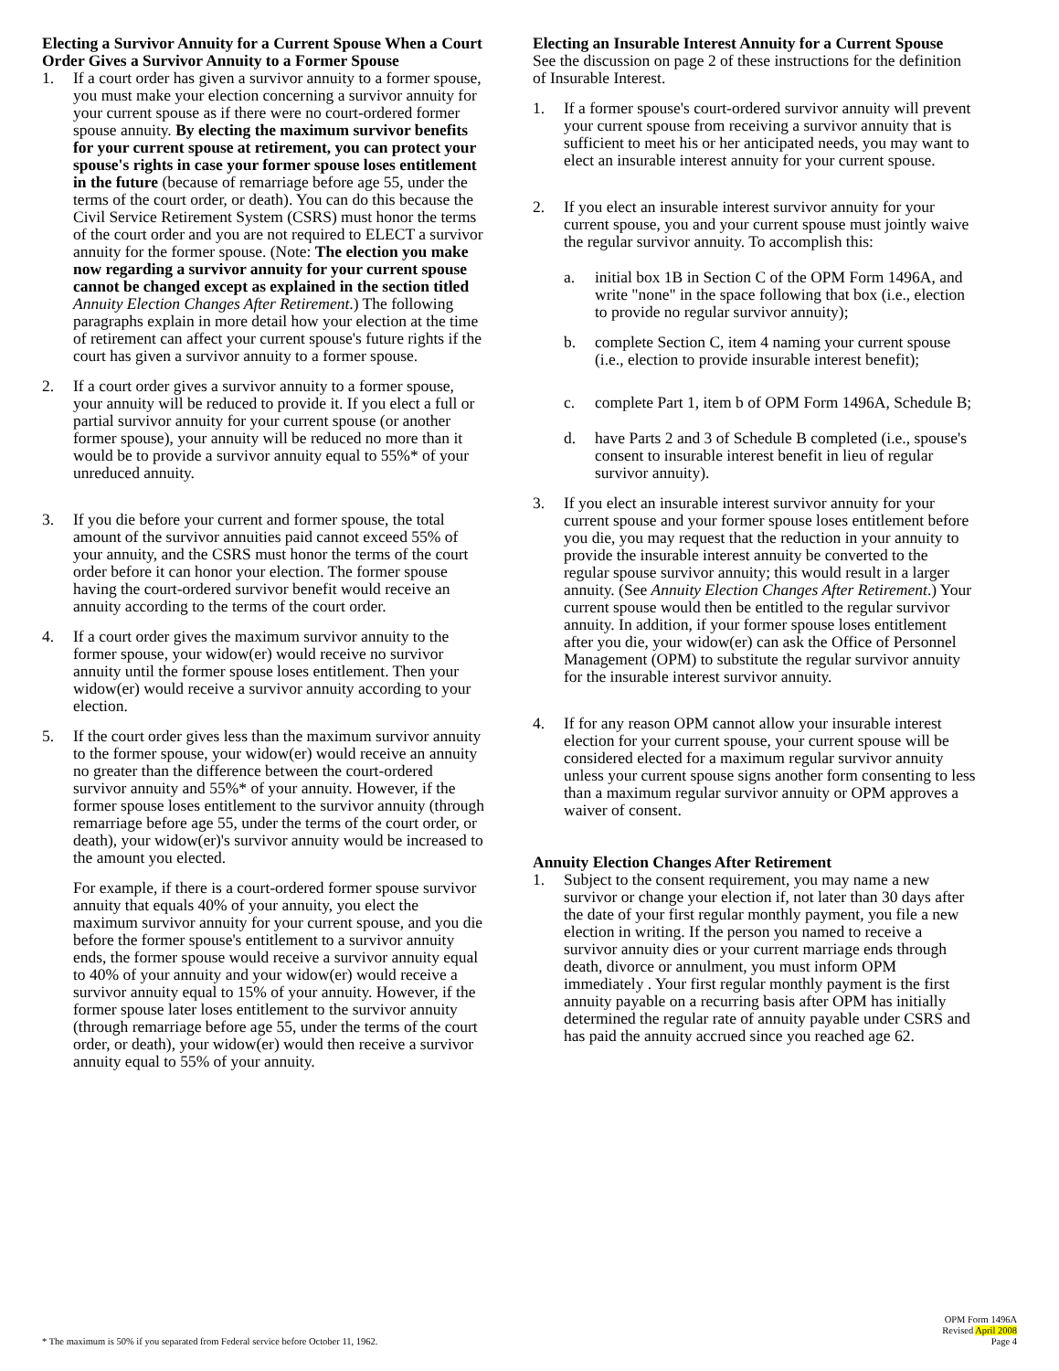Electing a Survivor Annuity for a Current Spouse When a Court Order Gives a Survivor Annuity to a Former Spouse
1. If a court order has given a survivor annuity to a former spouse, you must make your election concerning a survivor annuity for your current spouse as if there were no court-ordered former spouse annuity. By electing the maximum survivor benefits for your current spouse at retirement, you can protect your spouse's rights in case your former spouse loses entitlement in the future (because of remarriage before age 55, under the terms of the court order, or death). You can do this because the Civil Service Retirement System (CSRS) must honor the terms of the court order and you are not required to ELECT a survivor annuity for the former spouse. (Note: The election you make now regarding a survivor annuity for your current spouse cannot be changed except as explained in the section titled Annuity Election Changes After Retirement.) The following paragraphs explain in more detail how your election at the time of retirement can affect your current spouse's future rights if the court has given a survivor annuity to a former spouse.
2. If a court order gives a survivor annuity to a former spouse, your annuity will be reduced to provide it. If you elect a full or partial survivor annuity for your current spouse (or another former spouse), your annuity will be reduced no more than it would be to provide a survivor annuity equal to 55%* of your unreduced annuity.
3. If you die before your current and former spouse, the total amount of the survivor annuities paid cannot exceed 55% of your annuity, and the CSRS must honor the terms of the court order before it can honor your election. The former spouse having the court-ordered survivor benefit would receive an annuity according to the terms of the court order.
4. If a court order gives the maximum survivor annuity to the former spouse, your widow(er) would receive no survivor annuity until the former spouse loses entitlement. Then your widow(er) would receive a survivor annuity according to your election.
5. If the court order gives less than the maximum survivor annuity to the former spouse, your widow(er) would receive an annuity no greater than the difference between the court-ordered survivor annuity and 55%* of your annuity. However, if the former spouse loses entitlement to the survivor annuity (through remarriage before age 55, under the terms of the court order, or death), your widow(er)'s survivor annuity would be increased to the amount you elected.
For example, if there is a court-ordered former spouse survivor annuity that equals 40% of your annuity, you elect the maximum survivor annuity for your current spouse, and you die before the former spouse's entitlement to a survivor annuity ends, the former spouse would receive a survivor annuity equal to 40% of your annuity and your widow(er) would receive a survivor annuity equal to 15% of your annuity. However, if the former spouse later loses entitlement to the survivor annuity (through remarriage before age 55, under the terms of the court order, or death), your widow(er) would then receive a survivor annuity equal to 55% of your annuity.
Electing an Insurable Interest Annuity for a Current Spouse
See the discussion on page 2 of these instructions for the definition of Insurable Interest.
1. If a former spouse's court-ordered survivor annuity will prevent your current spouse from receiving a survivor annuity that is sufficient to meet his or her anticipated needs, you may want to elect an insurable interest annuity for your current spouse.
2. If you elect an insurable interest survivor annuity for your current spouse, you and your current spouse must jointly waive the regular survivor annuity. To accomplish this:
a. initial box 1B in Section C of the OPM Form 1496A, and write "none" in the space following that box (i.e., election to provide no regular survivor annuity);
b. complete Section C, item 4 naming your current spouse (i.e., election to provide insurable interest benefit);
c. complete Part 1, item b of OPM Form 1496A, Schedule B;
d. have Parts 2 and 3 of Schedule B completed (i.e., spouse's consent to insurable interest benefit in lieu of regular survivor annuity).
3. If you elect an insurable interest survivor annuity for your current spouse and your former spouse loses entitlement before you die, you may request that the reduction in your annuity to provide the insurable interest annuity be converted to the regular spouse survivor annuity; this would result in a larger annuity. (See Annuity Election Changes After Retirement.) Your current spouse would then be entitled to the regular survivor annuity. In addition, if your former spouse loses entitlement after you die, your widow(er) can ask the Office of Personnel Management (OPM) to substitute the regular survivor annuity for the insurable interest survivor annuity.
4. If for any reason OPM cannot allow your insurable interest election for your current spouse, your current spouse will be considered elected for a maximum regular survivor annuity unless your current spouse signs another form consenting to less than a maximum regular survivor annuity or OPM approves a waiver of consent.
Annuity Election Changes After Retirement
1. Subject to the consent requirement, you may name a new survivor or change your election if, not later than 30 days after the date of your first regular monthly payment, you file a new election in writing. If the person you named to receive a survivor annuity dies or your current marriage ends through death, divorce or annulment, you must inform OPM immediately . Your first regular monthly payment is the first annuity payable on a recurring basis after OPM has initially determined the regular rate of annuity payable under CSRS and has paid the annuity accrued since you reached age 62.
* The maximum is 50% if you separated from Federal service before October 11, 1962.
OPM Form 1496A
Revised April 2008
Page 4